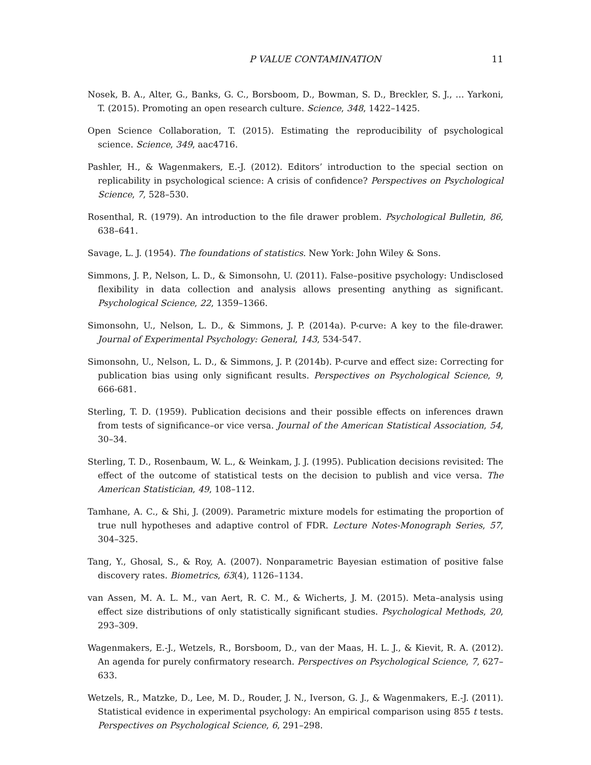P VALUE CONTAMINATION 11
Nosek, B. A., Alter, G., Banks, G. C., Borsboom, D., Bowman, S. D., Breckler, S. J., … Yarkoni, T. (2015). Promoting an open research culture. Science, 348, 1422–1425.
Open Science Collaboration, T. (2015). Estimating the reproducibility of psychological science. Science, 349, aac4716.
Pashler, H., & Wagenmakers, E.-J. (2012). Editors’ introduction to the special section on replicability in psychological science: A crisis of confidence? Perspectives on Psychological Science, 7, 528–530.
Rosenthal, R. (1979). An introduction to the file drawer problem. Psychological Bulletin, 86, 638–641.
Savage, L. J. (1954). The foundations of statistics. New York: John Wiley & Sons.
Simmons, J. P., Nelson, L. D., & Simonsohn, U. (2011). False–positive psychology: Undisclosed flexibility in data collection and analysis allows presenting anything as significant. Psychological Science, 22, 1359–1366.
Simonsohn, U., Nelson, L. D., & Simmons, J. P. (2014a). P-curve: A key to the file-drawer. Journal of Experimental Psychology: General, 143, 534-547.
Simonsohn, U., Nelson, L. D., & Simmons, J. P. (2014b). P-curve and effect size: Correcting for publication bias using only significant results. Perspectives on Psychological Science, 9, 666-681.
Sterling, T. D. (1959). Publication decisions and their possible effects on inferences drawn from tests of significance–or vice versa. Journal of the American Statistical Association, 54, 30–34.
Sterling, T. D., Rosenbaum, W. L., & Weinkam, J. J. (1995). Publication decisions revisited: The effect of the outcome of statistical tests on the decision to publish and vice versa. The American Statistician, 49, 108–112.
Tamhane, A. C., & Shi, J. (2009). Parametric mixture models for estimating the proportion of true null hypotheses and adaptive control of FDR. Lecture Notes-Monograph Series, 57, 304–325.
Tang, Y., Ghosal, S., & Roy, A. (2007). Nonparametric Bayesian estimation of positive false discovery rates. Biometrics, 63(4), 1126–1134.
van Assen, M. A. L. M., van Aert, R. C. M., & Wicherts, J. M. (2015). Meta–analysis using effect size distributions of only statistically significant studies. Psychological Methods, 20, 293–309.
Wagenmakers, E.-J., Wetzels, R., Borsboom, D., van der Maas, H. L. J., & Kievit, R. A. (2012). An agenda for purely confirmatory research. Perspectives on Psychological Science, 7, 627–633.
Wetzels, R., Matzke, D., Lee, M. D., Rouder, J. N., Iverson, G. J., & Wagenmakers, E.-J. (2011). Statistical evidence in experimental psychology: An empirical comparison using 855 t tests. Perspectives on Psychological Science, 6, 291–298.